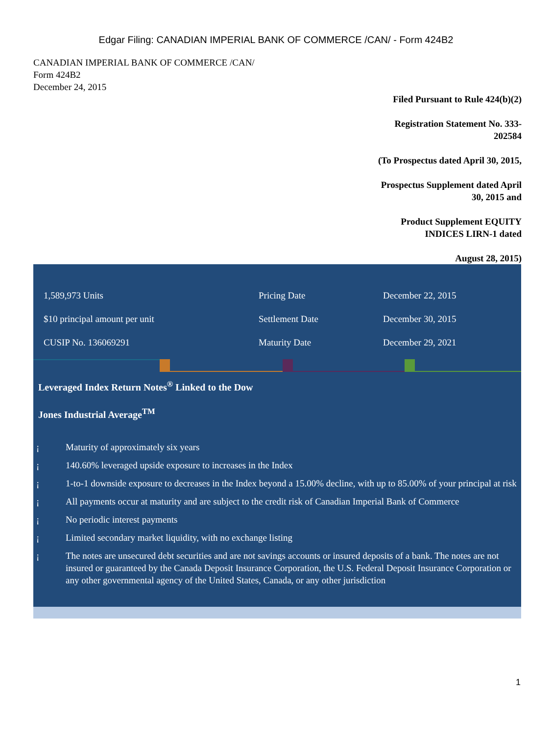Edgar Filing: CANADIAN IMPERIAL BANK OF COMMERCE /CAN/ - Form 424B2
CANADIAN IMPERIAL BANK OF COMMERCE /CAN/
Form 424B2
December 24, 2015
Filed Pursuant to Rule 424(b)(2)
Registration Statement No. 333-202584
(To Prospectus dated April 30, 2015,
Prospectus Supplement dated April 30, 2015 and
Product Supplement EQUITY INDICES LIRN-1 dated
August 28, 2015)
| 1,589,973 Units | Pricing Date | December 22, 2015 |
| $10 principal amount per unit | Settlement Date | December 30, 2015 |
| CUSIP No. 136069291 | Maturity Date | December 29, 2021 |
Leveraged Index Return Notes<sup>®</sup> Linked to the Dow
Jones Industrial Average<sup>TM</sup>
¡ Maturity of approximately six years
¡ 140.60% leveraged upside exposure to increases in the Index
¡ 1-to-1 downside exposure to decreases in the Index beyond a 15.00% decline, with up to 85.00% of your principal at risk
¡ All payments occur at maturity and are subject to the credit risk of Canadian Imperial Bank of Commerce
¡ No periodic interest payments
¡ Limited secondary market liquidity, with no exchange listing
¡ The notes are unsecured debt securities and are not savings accounts or insured deposits of a bank. The notes are not insured or guaranteed by the Canada Deposit Insurance Corporation, the U.S. Federal Deposit Insurance Corporation or any other governmental agency of the United States, Canada, or any other jurisdiction
1